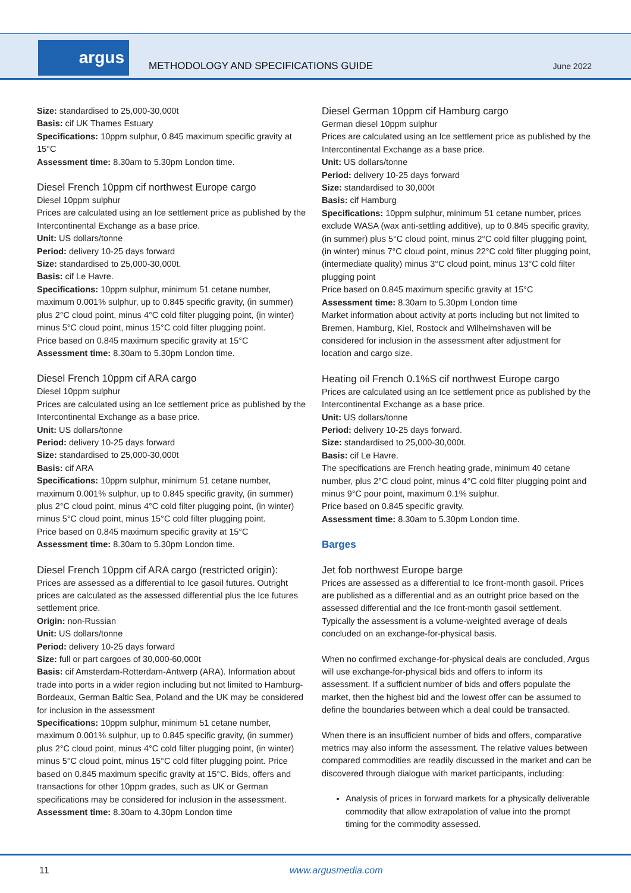argus
METHODOLOGY AND SPECIFICATIONS GUIDE
June 2022
Size: standardised to 25,000-30,000t
Basis: cif UK Thames Estuary
Specifications: 10ppm sulphur, 0.845 maximum specific gravity at 15°C
Assessment time: 8.30am to 5.30pm London time.
Diesel French 10ppm cif northwest Europe cargo
Diesel 10ppm sulphur
Prices are calculated using an Ice settlement price as published by the Intercontinental Exchange as a base price.
Unit: US dollars/tonne
Period: delivery 10-25 days forward
Size: standardised to 25,000-30,000t.
Basis: cif Le Havre.
Specifications: 10ppm sulphur, minimum 51 cetane number, maximum 0.001% sulphur, up to 0.845 specific gravity, (in summer) plus 2°C cloud point, minus 4°C cold filter plugging point, (in winter) minus 5°C cloud point, minus 15°C cold filter plugging point.
Price based on 0.845 maximum specific gravity at 15°C
Assessment time: 8.30am to 5.30pm London time.
Diesel French 10ppm cif ARA cargo
Diesel 10ppm sulphur
Prices are calculated using an Ice settlement price as published by the Intercontinental Exchange as a base price.
Unit: US dollars/tonne
Period: delivery 10-25 days forward
Size: standardised to 25,000-30,000t
Basis: cif ARA
Specifications: 10ppm sulphur, minimum 51 cetane number, maximum 0.001% sulphur, up to 0.845 specific gravity, (in summer) plus 2°C cloud point, minus 4°C cold filter plugging point, (in winter) minus 5°C cloud point, minus 15°C cold filter plugging point.
Price based on 0.845 maximum specific gravity at 15°C
Assessment time: 8.30am to 5.30pm London time.
Diesel French 10ppm cif ARA cargo (restricted origin):
Prices are assessed as a differential to Ice gasoil futures. Outright prices are calculated as the assessed differential plus the Ice futures settlement price.
Origin: non-Russian
Unit: US dollars/tonne
Period: delivery 10-25 days forward
Size: full or part cargoes of 30,000-60,000t
Basis: cif Amsterdam-Rotterdam-Antwerp (ARA). Information about trade into ports in a wider region including but not limited to Hamburg-Bordeaux, German Baltic Sea, Poland and the UK may be considered for inclusion in the assessment
Specifications: 10ppm sulphur, minimum 51 cetane number, maximum 0.001% sulphur, up to 0.845 specific gravity, (in summer) plus 2°C cloud point, minus 4°C cold filter plugging point, (in winter) minus 5°C cloud point, minus 15°C cold filter plugging point. Price based on 0.845 maximum specific gravity at 15°C. Bids, offers and transactions for other 10ppm grades, such as UK or German specifications may be considered for inclusion in the assessment.
Assessment time: 8.30am to 4.30pm London time
Diesel German 10ppm cif Hamburg cargo
German diesel 10ppm sulphur
Prices are calculated using an Ice settlement price as published by the Intercontinental Exchange as a base price.
Unit: US dollars/tonne
Period: delivery 10-25 days forward
Size: standardised to 30,000t
Basis: cif Hamburg
Specifications: 10ppm sulphur, minimum 51 cetane number, prices exclude WASA (wax anti-settling additive), up to 0.845 specific gravity, (in summer) plus 5°C cloud point, minus 2°C cold filter plugging point, (in winter) minus 7°C cloud point, minus 22°C cold filter plugging point, (intermediate quality) minus 3°C cloud point, minus 13°C cold filter plugging point
Price based on 0.845 maximum specific gravity at 15°C
Assessment time: 8.30am to 5.30pm London time
Market information about activity at ports including but not limited to Bremen, Hamburg, Kiel, Rostock and Wilhelmshaven will be considered for inclusion in the assessment after adjustment for location and cargo size.
Heating oil French 0.1%S cif northwest Europe cargo
Prices are calculated using an Ice settlement price as published by the Intercontinental Exchange as a base price.
Unit: US dollars/tonne
Period: delivery 10-25 days forward.
Size: standardised to 25,000-30,000t.
Basis: cif Le Havre.
The specifications are French heating grade, minimum 40 cetane number, plus 2°C cloud point, minus 4°C cold filter plugging point and minus 9°C pour point, maximum 0.1% sulphur.
Price based on 0.845 specific gravity.
Assessment time: 8.30am to 5.30pm London time.
Barges
Jet fob northwest Europe barge
Prices are assessed as a differential to Ice front-month gasoil. Prices are published as a differential and as an outright price based on the assessed differential and the Ice front-month gasoil settlement. Typically the assessment is a volume-weighted average of deals concluded on an exchange-for-physical basis.
When no confirmed exchange-for-physical deals are concluded, Argus will use exchange-for-physical bids and offers to inform its assessment. If a sufficient number of bids and offers populate the market, then the highest bid and the lowest offer can be assumed to define the boundaries between which a deal could be transacted.
When there is an insufficient number of bids and offers, comparative metrics may also inform the assessment. The relative values between compared commodities are readily discussed in the market and can be discovered through dialogue with market participants, including:
Analysis of prices in forward markets for a physically deliverable commodity that allow extrapolation of value into the prompt timing for the commodity assessed.
11 www.argusmedia.com